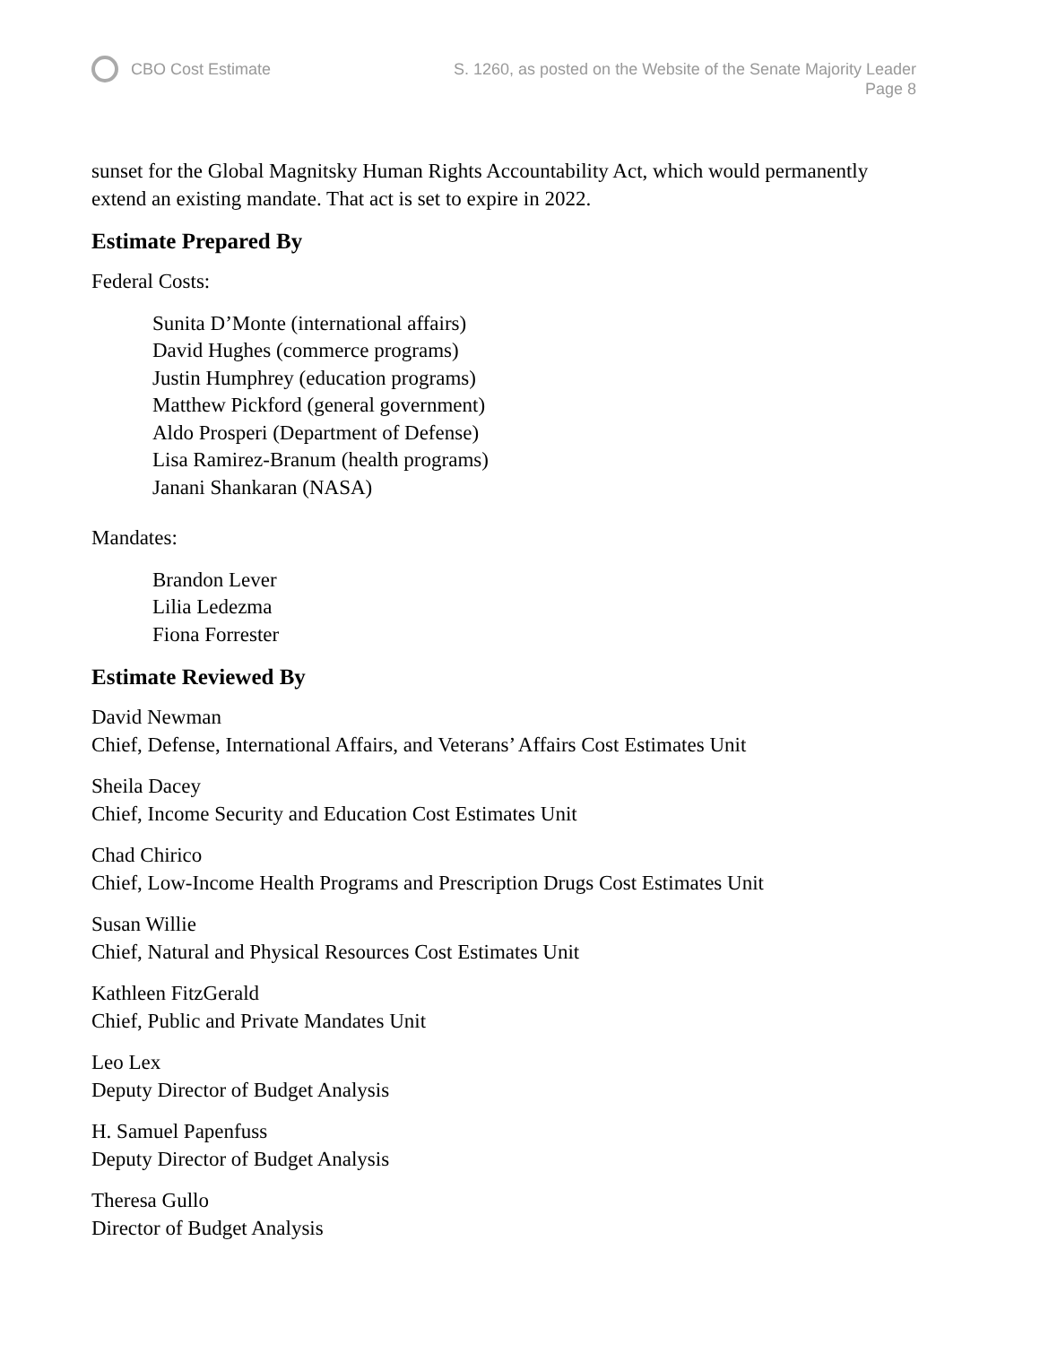CBO Cost Estimate S. 1260, as posted on the Website of the Senate Majority Leader
Page 8
sunset for the Global Magnitsky Human Rights Accountability Act, which would permanently extend an existing mandate. That act is set to expire in 2022.
Estimate Prepared By
Federal Costs:
Sunita D’Monte (international affairs)
David Hughes (commerce programs)
Justin Humphrey (education programs)
Matthew Pickford (general government)
Aldo Prosperi (Department of Defense)
Lisa Ramirez-Branum (health programs)
Janani Shankaran (NASA)
Mandates:
Brandon Lever
Lilia Ledezma
Fiona Forrester
Estimate Reviewed By
David Newman
Chief, Defense, International Affairs, and Veterans’ Affairs Cost Estimates Unit
Sheila Dacey
Chief, Income Security and Education Cost Estimates Unit
Chad Chirico
Chief, Low-Income Health Programs and Prescription Drugs Cost Estimates Unit
Susan Willie
Chief, Natural and Physical Resources Cost Estimates Unit
Kathleen FitzGerald
Chief, Public and Private Mandates Unit
Leo Lex
Deputy Director of Budget Analysis
H. Samuel Papenfuss
Deputy Director of Budget Analysis
Theresa Gullo
Director of Budget Analysis